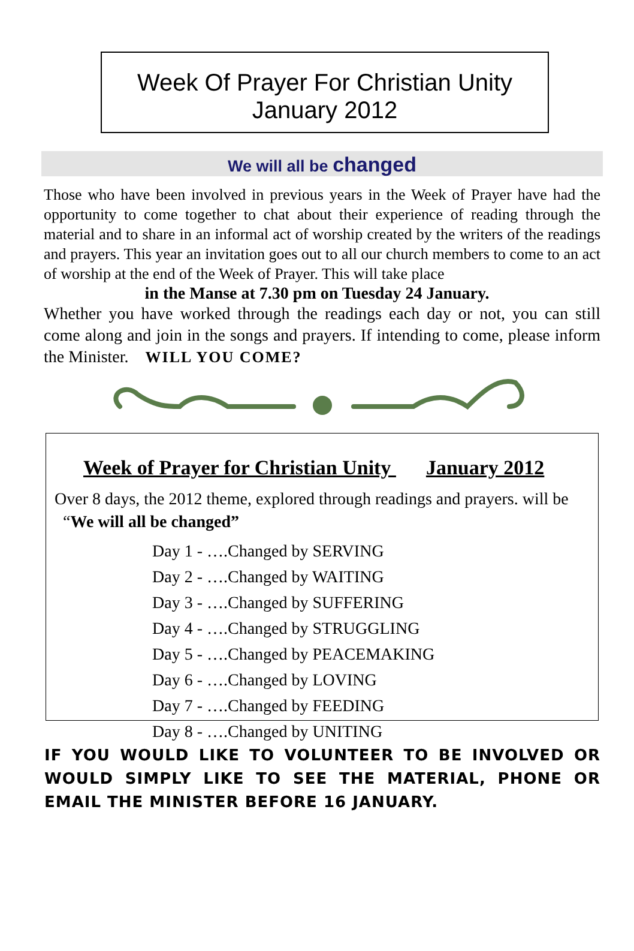Week Of Prayer For Christian Unity
January 2012
We will all be changed
Those who have been involved in previous years in the Week of Prayer have had the opportunity to come together to chat about their experience of reading through the material and to share in an informal act of worship created by the writers of the readings and prayers. This year an invitation goes out to all our church members to come to an act of worship at the end of the Week of Prayer. This will take place
in the Manse at 7.30 pm on Tuesday 24 January.
Whether you have worked through the readings each day or not, you can still come along and join in the songs and prayers. If intending to come, please inform the Minister. WILL YOU COME?
Week of Prayer for Christian Unity January 2012
Over 8 days, the 2012 theme, explored through readings and prayers. will be “We will all be changed”
Day 1 - ….Changed by SERVING
Day 2 - ….Changed by WAITING
Day 3 - ….Changed by SUFFERING
Day 4 - ….Changed by STRUGGLING
Day 5 - ….Changed by PEACEMAKING
Day 6 - ….Changed by LOVING
Day 7 - ….Changed by FEEDING
Day 8 - ….Changed by UNITING
IF YOU WOULD LIKE TO VOLUNTEER TO BE INVOLVED OR WOULD SIMPLY LIKE TO SEE THE MATERIAL, PHONE OR EMAIL THE MINISTER BEFORE 16 JANUARY.